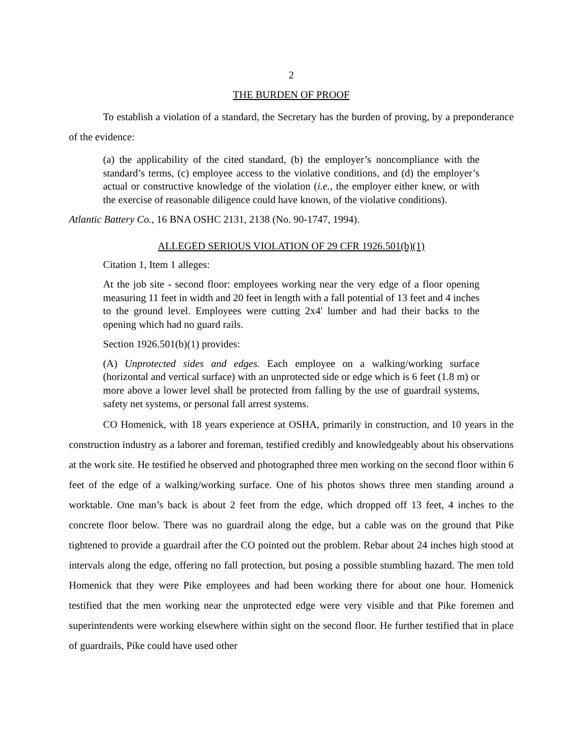2
THE BURDEN OF PROOF
To establish a violation of a standard, the Secretary has the burden of proving, by a preponderance of the evidence:
(a) the applicability of the cited standard, (b) the employer’s noncompliance with the standard’s terms, (c) employee access to the violative conditions, and (d) the employer’s actual or constructive knowledge of the violation (i.e., the employer either knew, or with the exercise of reasonable diligence could have known, of the violative conditions).
Atlantic Battery Co., 16 BNA OSHC 2131, 2138 (No. 90-1747, 1994).
ALLEGED SERIOUS VIOLATION OF 29 CFR 1926.501(b)(1)
Citation 1, Item 1 alleges:
At the job site - second floor: employees working near the very edge of a floor opening measuring 11 feet in width and 20 feet in length with a fall potential of 13 feet and 4 inches to the ground level. Employees were cutting 2x4' lumber and had their backs to the opening which had no guard rails.
Section 1926.501(b)(1) provides:
(A) Unprotected sides and edges. Each employee on a walking/working surface (horizontal and vertical surface) with an unprotected side or edge which is 6 feet (1.8 m) or more above a lower level shall be protected from falling by the use of guardrail systems, safety net systems, or personal fall arrest systems.
CO Homenick, with 18 years experience at OSHA, primarily in construction, and 10 years in the construction industry as a laborer and foreman, testified credibly and knowledgeably about his observations at the work site. He testified he observed and photographed three men working on the second floor within 6 feet of the edge of a walking/working surface. One of his photos shows three men standing around a worktable. One man’s back is about 2 feet from the edge, which dropped off 13 feet, 4 inches to the concrete floor below. There was no guardrail along the edge, but a cable was on the ground that Pike tightened to provide a guardrail after the CO pointed out the problem. Rebar about 24 inches high stood at intervals along the edge, offering no fall protection, but posing a possible stumbling hazard. The men told Homenick that they were Pike employees and had been working there for about one hour. Homenick testified that the men working near the unprotected edge were very visible and that Pike foremen and superintendents were working elsewhere within sight on the second floor. He further testified that in place of guardrails, Pike could have used other